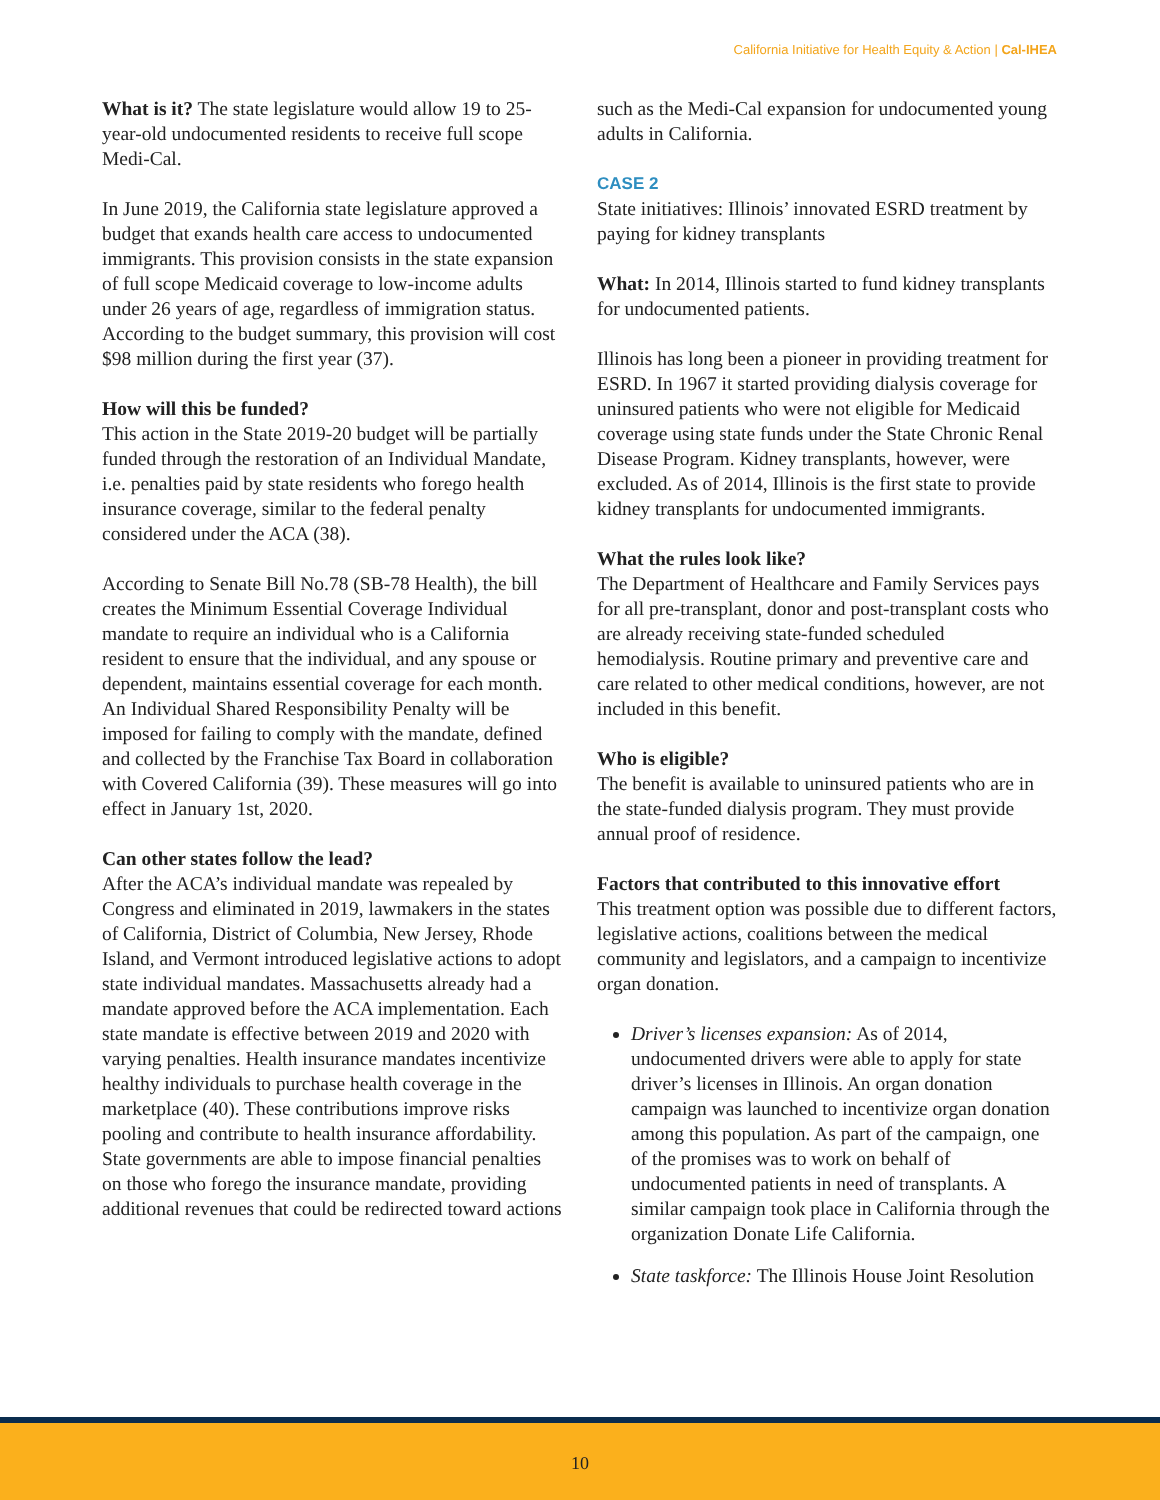California Initiative for Health Equity & Action | Cal-IHEA
What is it? The state legislature would allow 19 to 25-year-old undocumented residents to receive full scope Medi-Cal.
In June 2019, the California state legislature approved a budget that exands health care access to undocumented immigrants. This provision consists in the state expansion of full scope Medicaid coverage to low-income adults under 26 years of age, regardless of immigration status. According to the budget summary, this provision will cost $98 million during the first year (37).
How will this be funded?
This action in the State 2019-20 budget will be partially funded through the restoration of an Individual Mandate, i.e. penalties paid by state residents who forego health insurance coverage, similar to the federal penalty considered under the ACA (38).
According to Senate Bill No.78 (SB-78 Health), the bill creates the Minimum Essential Coverage Individual mandate to require an individual who is a California resident to ensure that the individual, and any spouse or dependent, maintains essential coverage for each month. An Individual Shared Responsibility Penalty will be imposed for failing to comply with the mandate, defined and collected by the Franchise Tax Board in collaboration with Covered California (39). These measures will go into effect in January 1st, 2020.
Can other states follow the lead?
After the ACA’s individual mandate was repealed by Congress and eliminated in 2019, lawmakers in the states of California, District of Columbia, New Jersey, Rhode Island, and Vermont introduced legislative actions to adopt state individual mandates. Massachusetts already had a mandate approved before the ACA implementation. Each state mandate is effective between 2019 and 2020 with varying penalties. Health insurance mandates incentivize healthy individuals to purchase health coverage in the marketplace (40). These contributions improve risks pooling and contribute to health insurance affordability. State governments are able to impose financial penalties on those who forego the insurance mandate, providing additional revenues that could be redirected toward actions
such as the Medi-Cal expansion for undocumented young adults in California.
CASE 2
State initiatives: Illinois’ innovated ESRD treatment by paying for kidney transplants
What: In 2014, Illinois started to fund kidney transplants for undocumented patients.
Illinois has long been a pioneer in providing treatment for ESRD. In 1967 it started providing dialysis coverage for uninsured patients who were not eligible for Medicaid coverage using state funds under the State Chronic Renal Disease Program. Kidney transplants, however, were excluded. As of 2014, Illinois is the first state to provide kidney transplants for undocumented immigrants.
What the rules look like?
The Department of Healthcare and Family Services pays for all pre-transplant, donor and post-transplant costs who are already receiving state-funded scheduled hemodialysis. Routine primary and preventive care and care related to other medical conditions, however, are not included in this benefit.
Who is eligible?
The benefit is available to uninsured patients who are in the state-funded dialysis program. They must provide annual proof of residence.
Factors that contributed to this innovative effort
This treatment option was possible due to different factors, legislative actions, coalitions between the medical community and legislators, and a campaign to incentivize organ donation.
Driver’s licenses expansion: As of 2014, undocumented drivers were able to apply for state driver’s licenses in Illinois. An organ donation campaign was launched to incentivize organ donation among this population. As part of the campaign, one of the promises was to work on behalf of undocumented patients in need of transplants. A similar campaign took place in California through the organization Donate Life California.
State taskforce: The Illinois House Joint Resolution
10